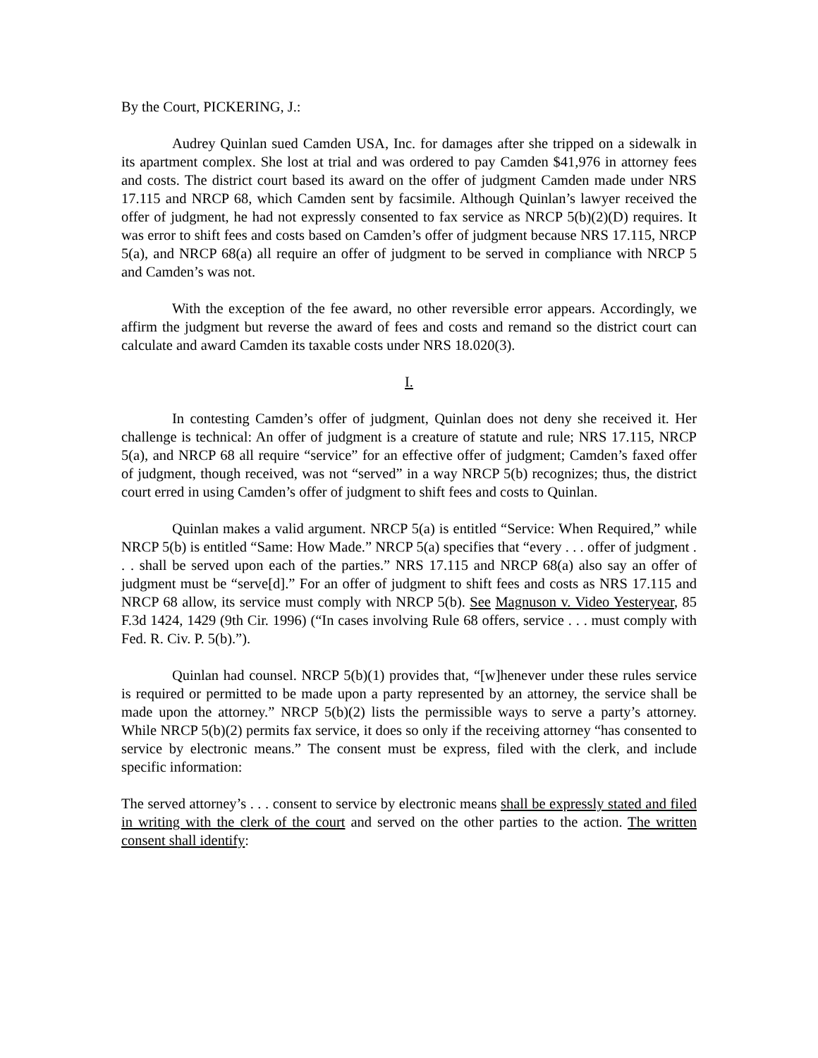By the Court, PICKERING, J.:
Audrey Quinlan sued Camden USA, Inc. for damages after she tripped on a sidewalk in its apartment complex. She lost at trial and was ordered to pay Camden $41,976 in attorney fees and costs. The district court based its award on the offer of judgment Camden made under NRS 17.115 and NRCP 68, which Camden sent by facsimile. Although Quinlan’s lawyer received the offer of judgment, he had not expressly consented to fax service as NRCP 5(b)(2)(D) requires. It was error to shift fees and costs based on Camden’s offer of judgment because NRS 17.115, NRCP 5(a), and NRCP 68(a) all require an offer of judgment to be served in compliance with NRCP 5 and Camden’s was not.
With the exception of the fee award, no other reversible error appears. Accordingly, we affirm the judgment but reverse the award of fees and costs and remand so the district court can calculate and award Camden its taxable costs under NRS 18.020(3).
I.
In contesting Camden’s offer of judgment, Quinlan does not deny she received it. Her challenge is technical: An offer of judgment is a creature of statute and rule; NRS 17.115, NRCP 5(a), and NRCP 68 all require “service” for an effective offer of judgment; Camden’s faxed offer of judgment, though received, was not “served” in a way NRCP 5(b) recognizes; thus, the district court erred in using Camden’s offer of judgment to shift fees and costs to Quinlan.
Quinlan makes a valid argument. NRCP 5(a) is entitled “Service: When Required,” while NRCP 5(b) is entitled “Same: How Made.” NRCP 5(a) specifies that “every . . . offer of judgment . . . shall be served upon each of the parties.” NRS 17.115 and NRCP 68(a) also say an offer of judgment must be “serve[d].” For an offer of judgment to shift fees and costs as NRS 17.115 and NRCP 68 allow, its service must comply with NRCP 5(b). See Magnuson v. Video Yesteryear, 85 F.3d 1424, 1429 (9th Cir. 1996) (“In cases involving Rule 68 offers, service . . . must comply with Fed. R. Civ. P. 5(b).”).
Quinlan had counsel. NRCP 5(b)(1) provides that, “[w]henever under these rules service is required or permitted to be made upon a party represented by an attorney, the service shall be made upon the attorney.” NRCP 5(b)(2) lists the permissible ways to serve a party’s attorney. While NRCP 5(b)(2) permits fax service, it does so only if the receiving attorney “has consented to service by electronic means.” The consent must be express, filed with the clerk, and include specific information:
The served attorney’s . . . consent to service by electronic means shall be expressly stated and filed in writing with the clerk of the court and served on the other parties to the action. The written consent shall identify: